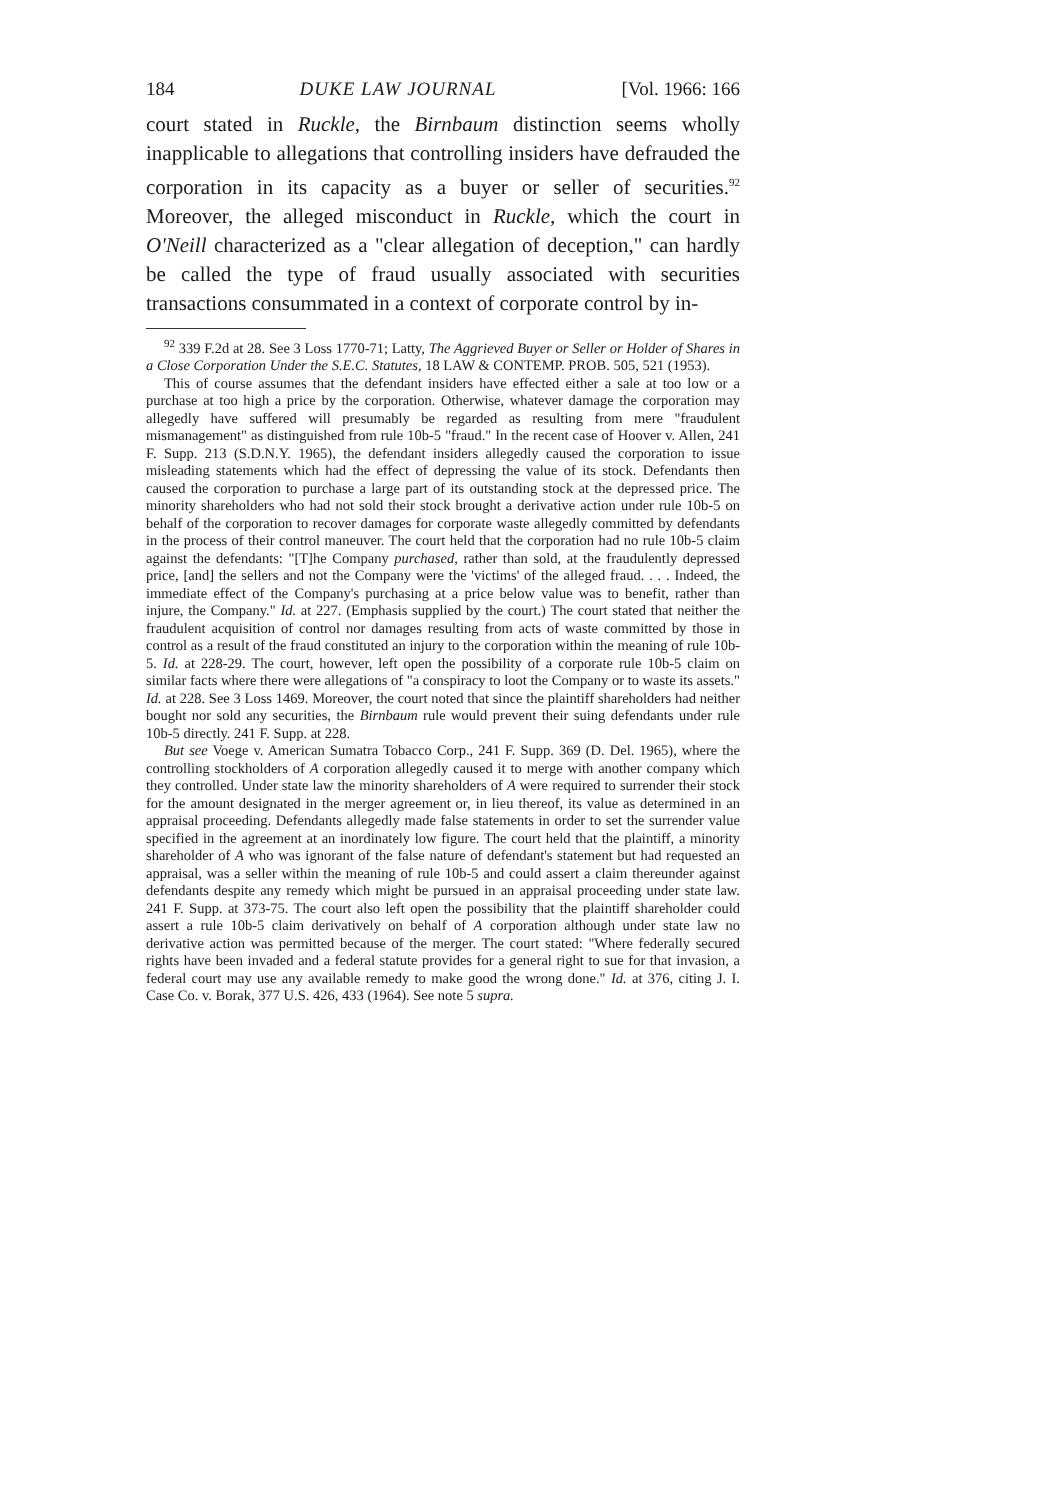184 DUKE LAW JOURNAL [Vol. 1966: 166
court stated in Ruckle, the Birnbaum distinction seems wholly inapplicable to allegations that controlling insiders have defrauded the corporation in its capacity as a buyer or seller of securities.<sup>92</sup> Moreover, the alleged misconduct in Ruckle, which the court in O'Neill characterized as a "clear allegation of deception," can hardly be called the type of fraud usually associated with securities transactions consummated in a context of corporate control by in-
<sup>92</sup> 339 F.2d at 28. See 3 Loss 1770-71; Latty, The Aggrieved Buyer or Seller or Holder of Shares in a Close Corporation Under the S.E.C. Statutes, 18 LAW & CONTEMP. PROB. 505, 521 (1953).
This of course assumes that the defendant insiders have effected either a sale at too low or a purchase at too high a price by the corporation. Otherwise, whatever damage the corporation may allegedly have suffered will presumably be regarded as resulting from mere "fraudulent mismanagement" as distinguished from rule 10b-5 "fraud." In the recent case of Hoover v. Allen, 241 F. Supp. 213 (S.D.N.Y. 1965), the defendant insiders allegedly caused the corporation to issue misleading statements which had the effect of depressing the value of its stock. Defendants then caused the corporation to purchase a large part of its outstanding stock at the depressed price. The minority shareholders who had not sold their stock brought a derivative action under rule 10b-5 on behalf of the corporation to recover damages for corporate waste allegedly committed by defendants in the process of their control maneuver. The court held that the corporation had no rule 10b-5 claim against the defendants: "[T]he Company purchased, rather than sold, at the fraudulently depressed price, [and] the sellers and not the Company were the 'victims' of the alleged fraud. . . . Indeed, the immediate effect of the Company's purchasing at a price below value was to benefit, rather than injure, the Company." Id. at 227. (Emphasis supplied by the court.) The court stated that neither the fraudulent acquisition of control nor damages resulting from acts of waste committed by those in control as a result of the fraud constituted an injury to the corporation within the meaning of rule 10b-5. Id. at 228-29. The court, however, left open the possibility of a corporate rule 10b-5 claim on similar facts where there were allegations of "a conspiracy to loot the Company or to waste its assets." Id. at 228. See 3 Loss 1469. Moreover, the court noted that since the plaintiff shareholders had neither bought nor sold any securities, the Birnbaum rule would prevent their suing defendants under rule 10b-5 directly. 241 F. Supp. at 228.
But see Voege v. American Sumatra Tobacco Corp., 241 F. Supp. 369 (D. Del. 1965), where the controlling stockholders of A corporation allegedly caused it to merge with another company which they controlled. Under state law the minority shareholders of A were required to surrender their stock for the amount designated in the merger agreement or, in lieu thereof, its value as determined in an appraisal proceeding. Defendants allegedly made false statements in order to set the surrender value specified in the agreement at an inordinately low figure. The court held that the plaintiff, a minority shareholder of A who was ignorant of the false nature of defendant's statement but had requested an appraisal, was a seller within the meaning of rule 10b-5 and could assert a claim thereunder against defendants despite any remedy which might be pursued in an appraisal proceeding under state law. 241 F. Supp. at 373-75. The court also left open the possibility that the plaintiff shareholder could assert a rule 10b-5 claim derivatively on behalf of A corporation although under state law no derivative action was permitted because of the merger. The court stated: "Where federally secured rights have been invaded and a federal statute provides for a general right to sue for that invasion, a federal court may use any available remedy to make good the wrong done." Id. at 376, citing J. I. Case Co. v. Borak, 377 U.S. 426, 433 (1964). See note 5 supra.